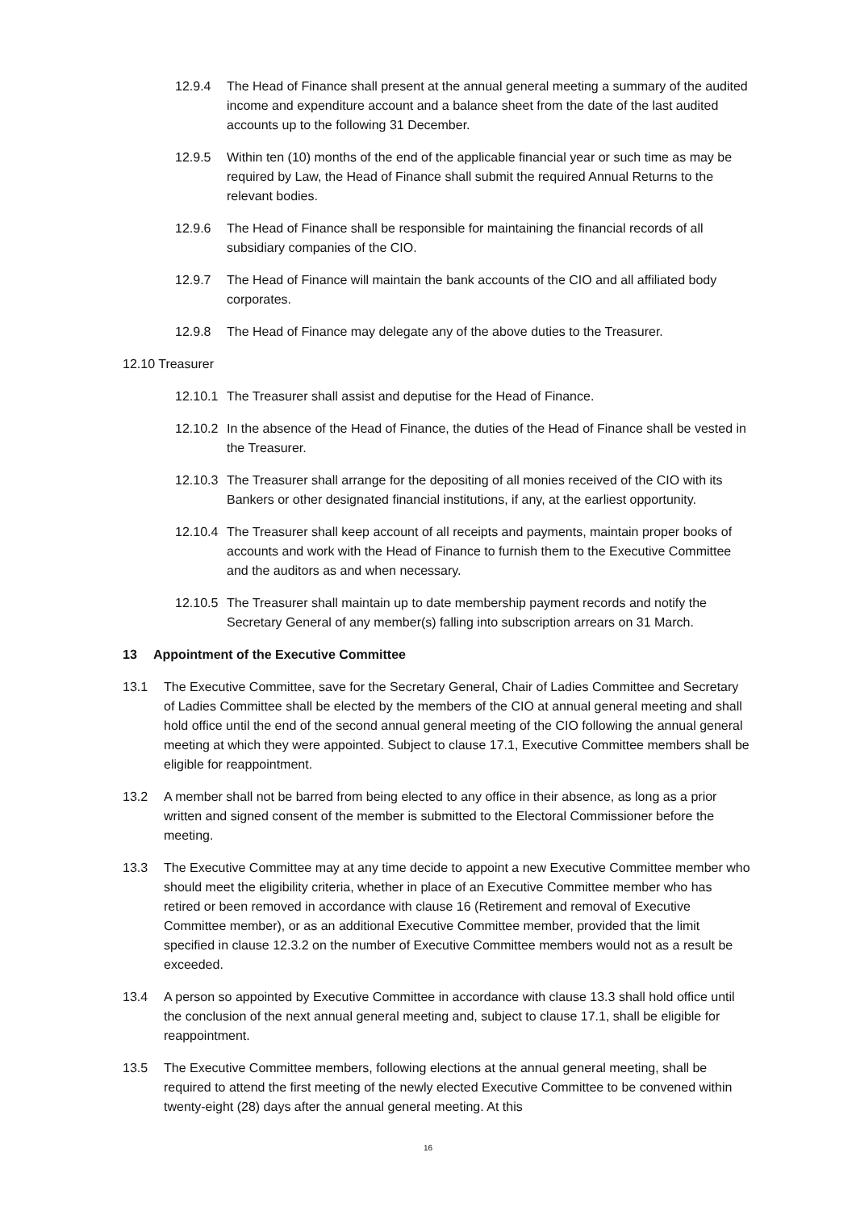12.9.4 The Head of Finance shall present at the annual general meeting a summary of the audited income and expenditure account and a balance sheet from the date of the last audited accounts up to the following 31 December.
12.9.5 Within ten (10) months of the end of the applicable financial year or such time as may be required by Law, the Head of Finance shall submit the required Annual Returns to the relevant bodies.
12.9.6 The Head of Finance shall be responsible for maintaining the financial records of all subsidiary companies of the CIO.
12.9.7 The Head of Finance will maintain the bank accounts of the CIO and all affiliated body corporates.
12.9.8 The Head of Finance may delegate any of the above duties to the Treasurer.
12.10 Treasurer
12.10.1
The Treasurer shall assist and deputise for the Head of Finance.
12.10.2
In the absence of the Head of Finance, the duties of the Head of Finance shall be vested in the Treasurer.
12.10.3
The Treasurer shall arrange for the depositing of all monies received of the CIO with its Bankers or other designated financial institutions, if any, at the earliest opportunity.
12.10.4
The Treasurer shall keep account of all receipts and payments, maintain proper books of accounts and work with the Head of Finance to furnish them to the Executive Committee and the auditors as and when necessary.
12.10.5
The Treasurer shall maintain up to date membership payment records and notify the Secretary General of any member(s) falling into subscription arrears on 31 March.
13 Appointment of the Executive Committee
13.1 The Executive Committee, save for the Secretary General, Chair of Ladies Committee and Secretary of Ladies Committee shall be elected by the members of the CIO at annual general meeting and shall hold office until the end of the second annual general meeting of the CIO following the annual general meeting at which they were appointed. Subject to clause 17.1, Executive Committee members shall be eligible for reappointment.
13.2 A member shall not be barred from being elected to any office in their absence, as long as a prior written and signed consent of the member is submitted to the Electoral Commissioner before the meeting.
13.3 The Executive Committee may at any time decide to appoint a new Executive Committee member who should meet the eligibility criteria, whether in place of an Executive Committee member who has retired or been removed in accordance with clause 16 (Retirement and removal of Executive Committee member), or as an additional Executive Committee member, provided that the limit specified in clause 12.3.2 on the number of Executive Committee members would not as a result be exceeded.
13.4 A person so appointed by Executive Committee in accordance with clause 13.3 shall hold office until the conclusion of the next annual general meeting and, subject to clause 17.1, shall be eligible for reappointment.
13.5 The Executive Committee members, following elections at the annual general meeting, shall be required to attend the first meeting of the newly elected Executive Committee to be convened within twenty-eight (28) days after the annual general meeting. At this
16